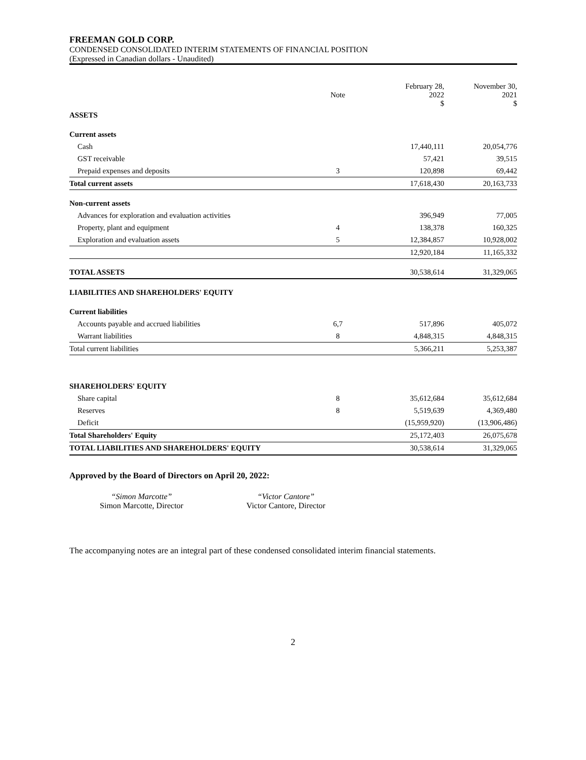FREEMAN GOLD CORP.
CONDENSED CONSOLIDATED INTERIM STATEMENTS OF FINANCIAL POSITION
(Expressed in Canadian dollars - Unaudited)
| | Note | February 28, 2022 $ | November 30, 2021 $ |
| --- | --- | --- | --- |
| ASSETS | | | |
| Current assets | | | |
| Cash | | 17,440,111 | 20,054,776 |
| GST receivable | | 57,421 | 39,515 |
| Prepaid expenses and deposits | 3 | 120,898 | 69,442 |
| Total current assets | | 17,618,430 | 20,163,733 |
| Non-current assets | | | |
| Advances for exploration and evaluation activities | | 396,949 | 77,005 |
| Property, plant and equipment | 4 | 138,378 | 160,325 |
| Exploration and evaluation assets | 5 | 12,384,857 | 10,928,002 |
| | | 12,920,184 | 11,165,332 |
| TOTAL ASSETS | | 30,538,614 | 31,329,065 |
| LIABILITIES AND SHAREHOLDERS' EQUITY | | | |
| Current liabilities | | | |
| Accounts payable and accrued liabilities | 6,7 | 517,896 | 405,072 |
| Warrant liabilities | 8 | 4,848,315 | 4,848,315 |
| Total current liabilities | | 5,366,211 | 5,253,387 |
| SHAREHOLDERS' EQUITY | | | |
| Share capital | 8 | 35,612,684 | 35,612,684 |
| Reserves | 8 | 5,519,639 | 4,369,480 |
| Deficit | | (15,959,920) | (13,906,486) |
| Total Shareholders' Equity | | 25,172,403 | 26,075,678 |
| TOTAL LIABILITIES AND SHAREHOLDERS' EQUITY | | 30,538,614 | 31,329,065 |
Approved by the Board of Directors on April 20, 2022:
“Simon Marcotte”
Simon Marcotte, Director
“Victor Cantore”
Victor Cantore, Director
The accompanying notes are an integral part of these condensed consolidated interim financial statements.
2